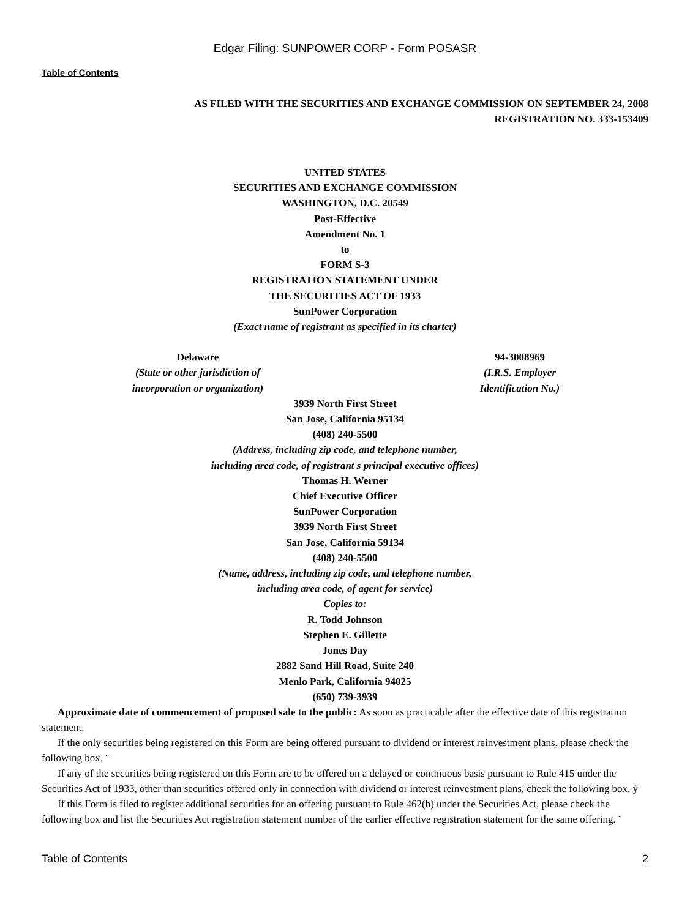Edgar Filing: SUNPOWER CORP - Form POSASR
Table of Contents
AS FILED WITH THE SECURITIES AND EXCHANGE COMMISSION ON SEPTEMBER 24, 2008
REGISTRATION NO. 333-153409
UNITED STATES
SECURITIES AND EXCHANGE COMMISSION
WASHINGTON, D.C. 20549
Post-Effective
Amendment No. 1
to
FORM S-3
REGISTRATION STATEMENT UNDER
THE SECURITIES ACT OF 1933
SunPower Corporation
(Exact name of registrant as specified in its charter)
Delaware
(State or other jurisdiction of
incorporation or organization)
94-3008969
(I.R.S. Employer
Identification No.)
3939 North First Street
San Jose, California 95134
(408) 240-5500
(Address, including zip code, and telephone number,
including area code, of registrant s principal executive offices)
Thomas H. Werner
Chief Executive Officer
SunPower Corporation
3939 North First Street
San Jose, California 59134
(408) 240-5500
(Name, address, including zip code, and telephone number,
including area code, of agent for service)
Copies to:
R. Todd Johnson
Stephen E. Gillette
Jones Day
2882 Sand Hill Road, Suite 240
Menlo Park, California 94025
(650) 739-3939
Approximate date of commencement of proposed sale to the public: As soon as practicable after the effective date of this registration statement.
If the only securities being registered on this Form are being offered pursuant to dividend or interest reinvestment plans, please check the following box. ¨
If any of the securities being registered on this Form are to be offered on a delayed or continuous basis pursuant to Rule 415 under the Securities Act of 1933, other than securities offered only in connection with dividend or interest reinvestment plans, check the following box. ý
If this Form is filed to register additional securities for an offering pursuant to Rule 462(b) under the Securities Act, please check the following box and list the Securities Act registration statement number of the earlier effective registration statement for the same offering. ¨
Table of Contents 2